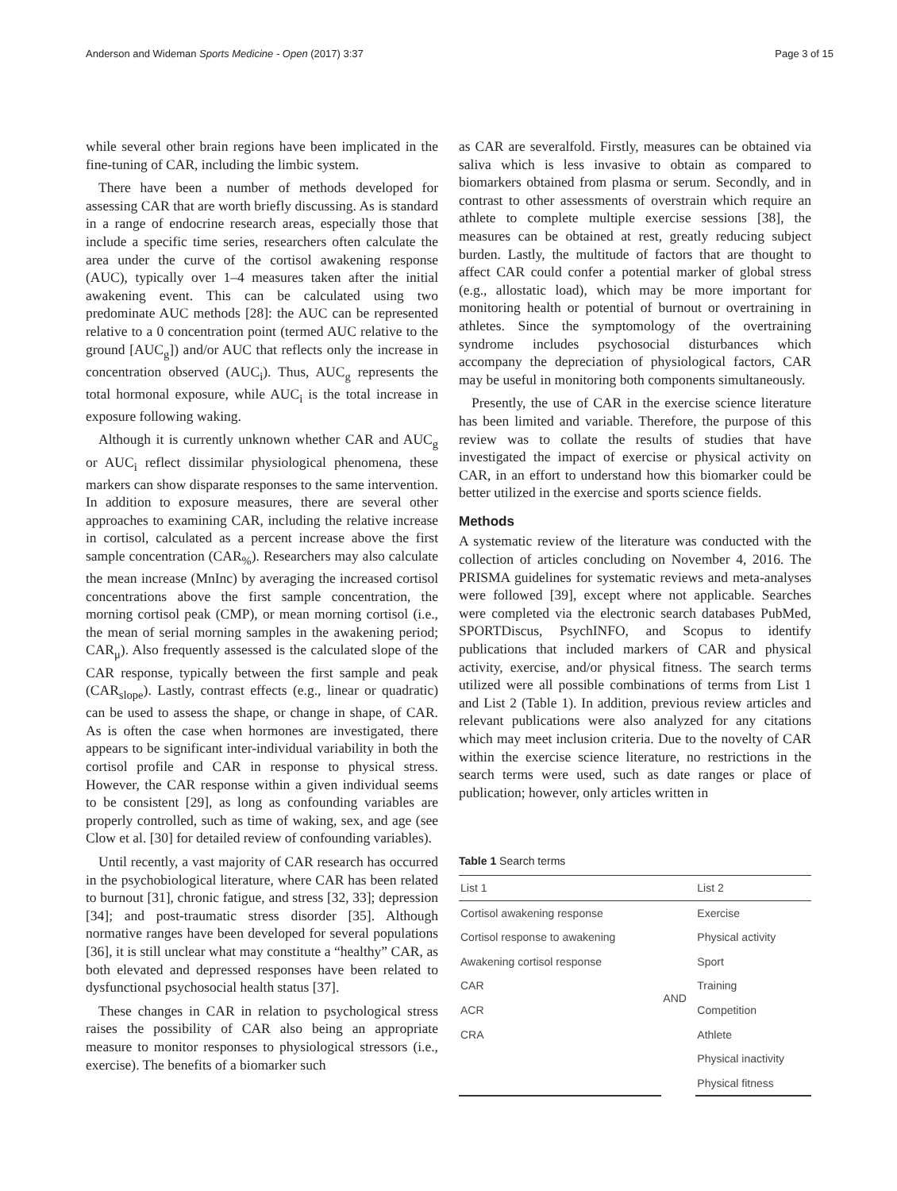Anderson and Wideman Sports Medicine - Open (2017) 3:37 Page 3 of 15
while several other brain regions have been implicated in the fine-tuning of CAR, including the limbic system.
There have been a number of methods developed for assessing CAR that are worth briefly discussing. As is standard in a range of endocrine research areas, especially those that include a specific time series, researchers often calculate the area under the curve of the cortisol awakening response (AUC), typically over 1–4 measures taken after the initial awakening event. This can be calculated using two predominate AUC methods [28]: the AUC can be represented relative to a 0 concentration point (termed AUC relative to the ground [AUC<sub>g</sub>]) and/or AUC that reflects only the increase in concentration observed (AUC<sub>i</sub>). Thus, AUC<sub>g</sub> represents the total hormonal exposure, while AUC<sub>i</sub> is the total increase in exposure following waking.
Although it is currently unknown whether CAR and AUC<sub>g</sub> or AUC<sub>i</sub> reflect dissimilar physiological phenomena, these markers can show disparate responses to the same intervention. In addition to exposure measures, there are several other approaches to examining CAR, including the relative increase in cortisol, calculated as a percent increase above the first sample concentration (CAR<sub>%</sub>). Researchers may also calculate the mean increase (MnInc) by averaging the increased cortisol concentrations above the first sample concentration, the morning cortisol peak (CMP), or mean morning cortisol (i.e., the mean of serial morning samples in the awakening period; CAR<sub>μ</sub>). Also frequently assessed is the calculated slope of the CAR response, typically between the first sample and peak (CAR<sub>slope</sub>). Lastly, contrast effects (e.g., linear or quadratic) can be used to assess the shape, or change in shape, of CAR. As is often the case when hormones are investigated, there appears to be significant inter-individual variability in both the cortisol profile and CAR in response to physical stress. However, the CAR response within a given individual seems to be consistent [29], as long as confounding variables are properly controlled, such as time of waking, sex, and age (see Clow et al. [30] for detailed review of confounding variables).
Until recently, a vast majority of CAR research has occurred in the psychobiological literature, where CAR has been related to burnout [31], chronic fatigue, and stress [32, 33]; depression [34]; and post-traumatic stress disorder [35]. Although normative ranges have been developed for several populations [36], it is still unclear what may constitute a “healthy” CAR, as both elevated and depressed responses have been related to dysfunctional psychosocial health status [37].
These changes in CAR in relation to psychological stress raises the possibility of CAR also being an appropriate measure to monitor responses to physiological stressors (i.e., exercise). The benefits of a biomarker such
as CAR are severalfold. Firstly, measures can be obtained via saliva which is less invasive to obtain as compared to biomarkers obtained from plasma or serum. Secondly, and in contrast to other assessments of overstrain which require an athlete to complete multiple exercise sessions [38], the measures can be obtained at rest, greatly reducing subject burden. Lastly, the multitude of factors that are thought to affect CAR could confer a potential marker of global stress (e.g., allostatic load), which may be more important for monitoring health or potential of burnout or overtraining in athletes. Since the symptomology of the overtraining syndrome includes psychosocial disturbances which accompany the depreciation of physiological factors, CAR may be useful in monitoring both components simultaneously.
Presently, the use of CAR in the exercise science literature has been limited and variable. Therefore, the purpose of this review was to collate the results of studies that have investigated the impact of exercise or physical activity on CAR, in an effort to understand how this biomarker could be better utilized in the exercise and sports science fields.
Methods
A systematic review of the literature was conducted with the collection of articles concluding on November 4, 2016. The PRISMA guidelines for systematic reviews and meta-analyses were followed [39], except where not applicable. Searches were completed via the electronic search databases PubMed, SPORTDiscus, PsychINFO, and Scopus to identify publications that included markers of CAR and physical activity, exercise, and/or physical fitness. The search terms utilized were all possible combinations of terms from List 1 and List 2 (Table 1). In addition, previous review articles and relevant publications were also analyzed for any citations which may meet inclusion criteria. Due to the novelty of CAR within the exercise science literature, no restrictions in the search terms were used, such as date ranges or place of publication; however, only articles written in
Table 1 Search terms
| List 1 | | List 2 |
| --- | --- | --- |
| Cortisol awakening response | AND | Exercise |
| Cortisol response to awakening | | Physical activity |
| Awakening cortisol response | | Sport |
| CAR | | Training |
| ACR | | Competition |
| CRA | | Athlete |
| | | Physical inactivity |
| | | Physical fitness |